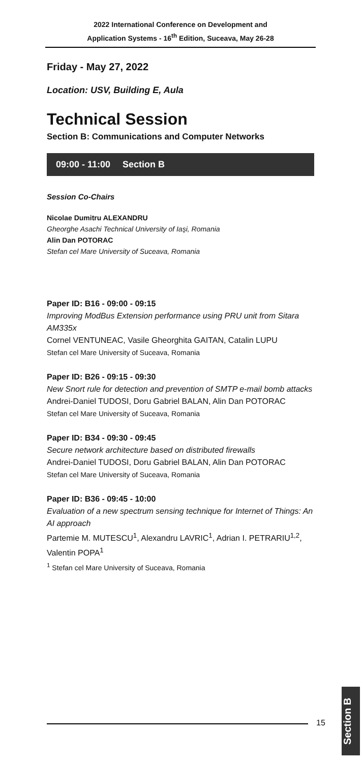2022 International Conference on Development and
Application Systems - 16<sup>th</sup> Edition, Suceava, May 26-28
Friday - May 27, 2022
Location: USV, Building E, Aula
Technical Session
Section B: Communications and Computer Networks
09:00 - 11:00 Section B
Session Co-Chairs
Nicolae Dumitru ALEXANDRU
Gheorghe Asachi Technical University of Iaşi, Romania
Alin Dan POTORAC
Stefan cel Mare University of Suceava, Romania
Paper ID: B16 - 09:00 - 09:15
Improving ModBus Extension performance using PRU unit from Sitara AM335x
Cornel VENTUNEAC, Vasile Gheorghita GAITAN, Catalin LUPU
Stefan cel Mare University of Suceava, Romania
Paper ID: B26 - 09:15 - 09:30
New Snort rule for detection and prevention of SMTP e-mail bomb attacks
Andrei-Daniel TUDOSI, Doru Gabriel BALAN, Alin Dan POTORAC
Stefan cel Mare University of Suceava, Romania
Paper ID: B34 - 09:30 - 09:45
Secure network architecture based on distributed firewalls
Andrei-Daniel TUDOSI, Doru Gabriel BALAN, Alin Dan POTORAC
Stefan cel Mare University of Suceava, Romania
Paper ID: B36 - 09:45 - 10:00
Evaluation of a new spectrum sensing technique for Internet of Things: An AI approach
Partemie M. MUTESCU<sup>1</sup>, Alexandru LAVRIC<sup>1</sup>, Adrian I. PETRARIU<sup>1,2</sup>, Valentin POPA<sup>1</sup>
<sup>1</sup> Stefan cel Mare University of Suceava, Romania
15
Section B